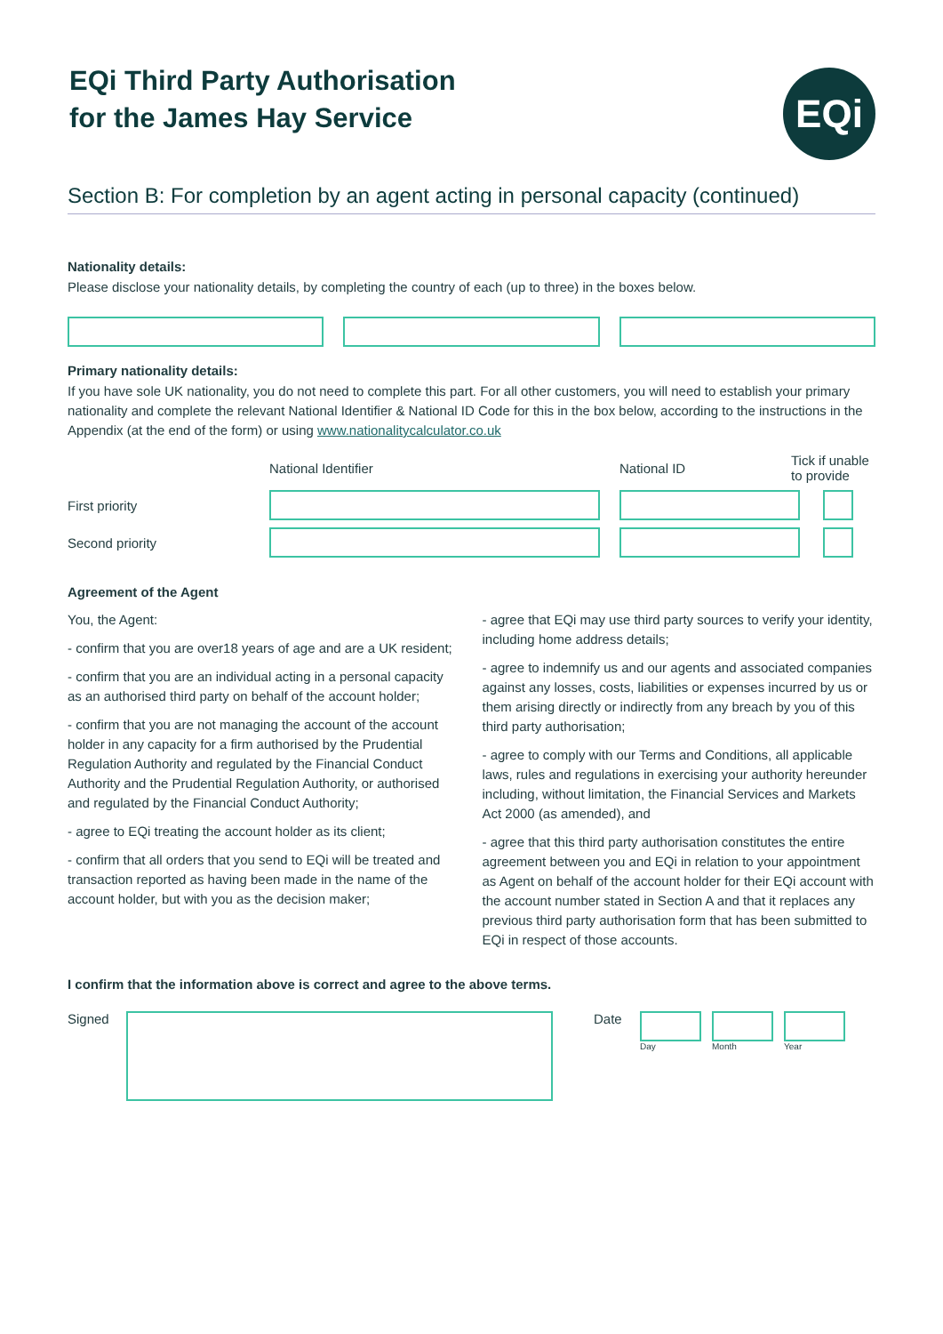EQi Third Party Authorisation
for the James Hay Service
EQi
Section B: For completion by an agent acting in personal capacity (continued)
Nationality details:
Please disclose your nationality details, by completing the country of each (up to three) in the boxes below.
Primary nationality details:
If you have sole UK nationality, you do not need to complete this part. For all other customers, you will need to establish your primary nationality and complete the relevant National Identifier & National ID Code for this in the box below, according to the instructions in the Appendix (at the end of the form) or using www.nationalitycalculator.co.uk
National Identifier
National ID
Tick if unable
to provide
First priority
Second priority
Agreement of the Agent
You, the Agent:
- confirm that you are over18 years of age and are a UK resident;
- confirm that you are an individual acting in a personal capacity as an authorised third party on behalf of the account holder;
- confirm that you are not managing the account of the account holder in any capacity for a firm authorised by the Prudential Regulation Authority and regulated by the Financial Conduct Authority and the Prudential Regulation Authority, or authorised and regulated by the Financial Conduct Authority;
- agree to EQi treating the account holder as its client;
- confirm that all orders that you send to EQi will be treated and transaction reported as having been made in the name of the account holder, but with you as the decision maker;
- agree that EQi may use third party sources to verify your identity, including home address details;
- agree to indemnify us and our agents and associated companies against any losses, costs, liabilities or expenses incurred by us or them arising directly or indirectly from any breach by you of this third party authorisation;
- agree to comply with our Terms and Conditions, all applicable laws, rules and regulations in exercising your authority hereunder including, without limitation, the Financial Services and Markets Act 2000 (as amended), and
- agree that this third party authorisation constitutes the entire agreement between you and EQi in relation to your appointment as Agent on behalf of the account holder for their EQi account with the account number stated in Section A and that it replaces any previous third party authorisation form that has been submitted to EQi in respect of those accounts.
I confirm that the information above is correct and agree to the above terms.
Signed Date
Day Month Year